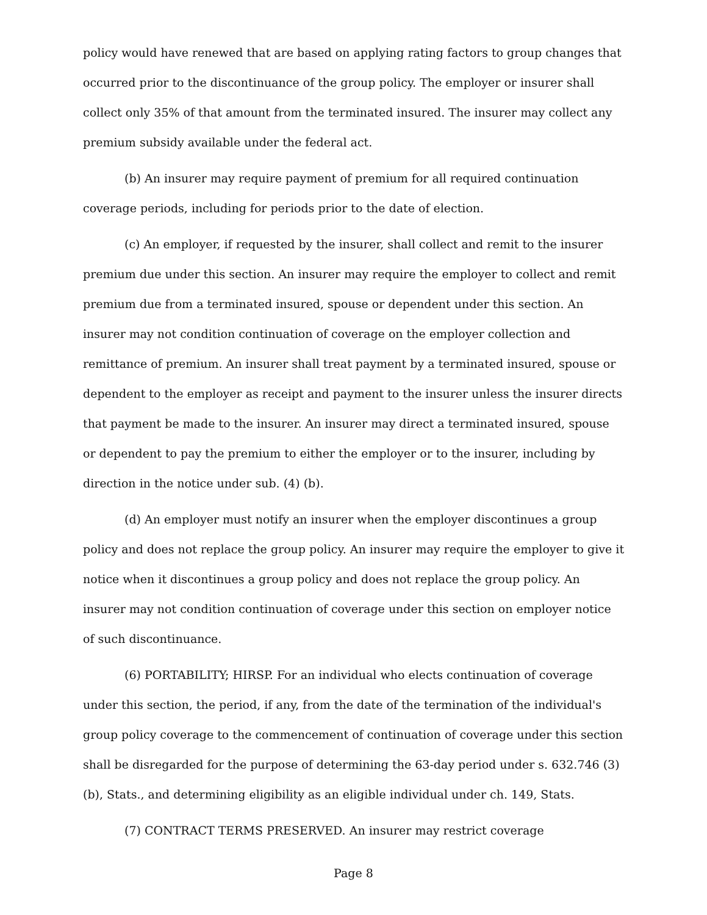policy would have renewed that are based on applying rating factors to group changes that occurred prior to the discontinuance of the group policy. The employer or insurer shall collect only 35% of that amount from the terminated insured. The insurer may collect any premium subsidy available under the federal act.
(b) An insurer may require payment of premium for all required continuation coverage periods, including for periods prior to the date of election.
(c) An employer, if requested by the insurer, shall collect and remit to the insurer premium due under this section. An insurer may require the employer to collect and remit premium due from a terminated insured, spouse or dependent under this section. An insurer may not condition continuation of coverage on the employer collection and remittance of premium. An insurer shall treat payment by a terminated insured, spouse or dependent to the employer as receipt and payment to the insurer unless the insurer directs that payment be made to the insurer. An insurer may direct a terminated insured, spouse or dependent to pay the premium to either the employer or to the insurer, including by direction in the notice under sub. (4) (b).
(d) An employer must notify an insurer when the employer discontinues a group policy and does not replace the group policy. An insurer may require the employer to give it notice when it discontinues a group policy and does not replace the group policy. An insurer may not condition continuation of coverage under this section on employer notice of such discontinuance.
(6) PORTABILITY; HIRSP. For an individual who elects continuation of coverage under this section, the period, if any, from the date of the termination of the individual's group policy coverage to the commencement of continuation of coverage under this section shall be disregarded for the purpose of determining the 63-day period under s. 632.746 (3) (b), Stats., and determining eligibility as an eligible individual under ch. 149, Stats.
(7) CONTRACT TERMS PRESERVED. An insurer may restrict coverage
Page 8